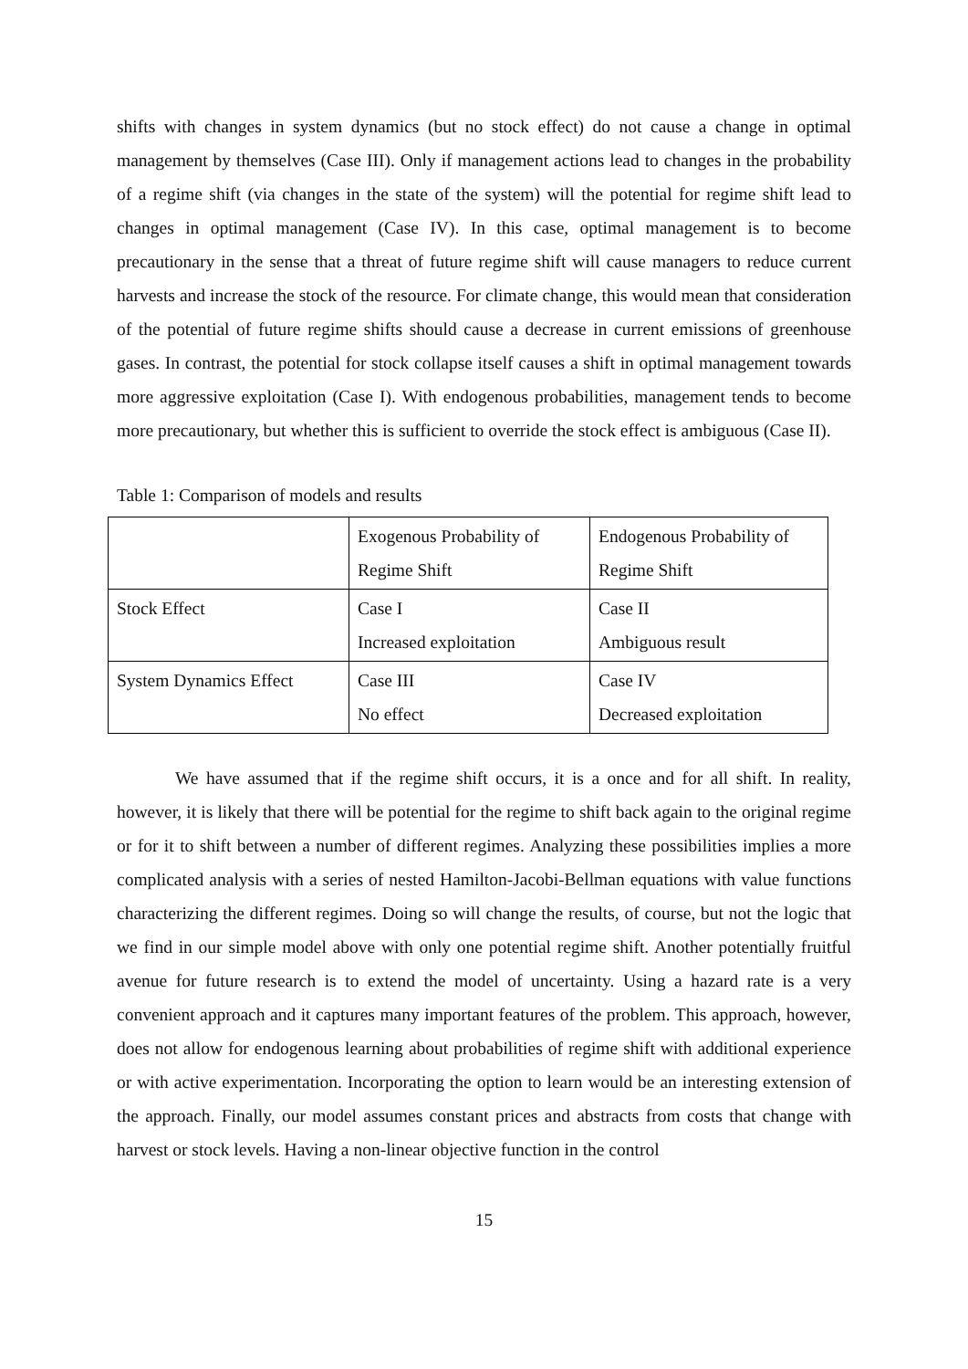shifts with changes in system dynamics (but no stock effect) do not cause a change in optimal management by themselves (Case III). Only if management actions lead to changes in the probability of a regime shift (via changes in the state of the system) will the potential for regime shift lead to changes in optimal management (Case IV). In this case, optimal management is to become precautionary in the sense that a threat of future regime shift will cause managers to reduce current harvests and increase the stock of the resource. For climate change, this would mean that consideration of the potential of future regime shifts should cause a decrease in current emissions of greenhouse gases. In contrast, the potential for stock collapse itself causes a shift in optimal management towards more aggressive exploitation (Case I). With endogenous probabilities, management tends to become more precautionary, but whether this is sufficient to override the stock effect is ambiguous (Case II).
Table 1: Comparison of models and results
| | Exogenous Probability of Regime Shift | Endogenous Probability of Regime Shift |
| Stock Effect | Case I Increased exploitation | Case II Ambiguous result |
| System Dynamics Effect | Case III No effect | Case IV Decreased exploitation |
We have assumed that if the regime shift occurs, it is a once and for all shift. In reality, however, it is likely that there will be potential for the regime to shift back again to the original regime or for it to shift between a number of different regimes. Analyzing these possibilities implies a more complicated analysis with a series of nested Hamilton-Jacobi-Bellman equations with value functions characterizing the different regimes. Doing so will change the results, of course, but not the logic that we find in our simple model above with only one potential regime shift. Another potentially fruitful avenue for future research is to extend the model of uncertainty. Using a hazard rate is a very convenient approach and it captures many important features of the problem. This approach, however, does not allow for endogenous learning about probabilities of regime shift with additional experience or with active experimentation. Incorporating the option to learn would be an interesting extension of the approach. Finally, our model assumes constant prices and abstracts from costs that change with harvest or stock levels. Having a non-linear objective function in the control
15